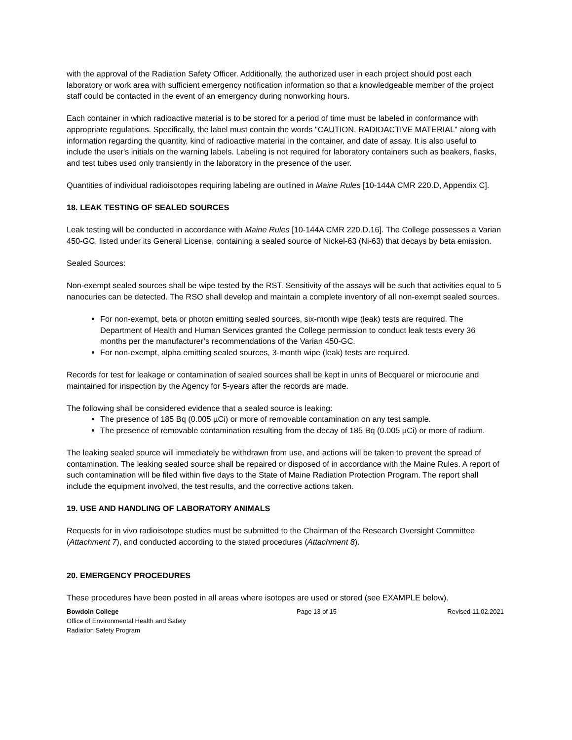with the approval of the Radiation Safety Officer. Additionally, the authorized user in each project should post each laboratory or work area with sufficient emergency notification information so that a knowledgeable member of the project staff could be contacted in the event of an emergency during nonworking hours.
Each container in which radioactive material is to be stored for a period of time must be labeled in conformance with appropriate regulations. Specifically, the label must contain the words "CAUTION, RADIOACTIVE MATERIAL" along with information regarding the quantity, kind of radioactive material in the container, and date of assay. It is also useful to include the user's initials on the warning labels. Labeling is not required for laboratory containers such as beakers, flasks, and test tubes used only transiently in the laboratory in the presence of the user.
Quantities of individual radioisotopes requiring labeling are outlined in Maine Rules [10-144A CMR 220.D, Appendix C].
18. LEAK TESTING OF SEALED SOURCES
Leak testing will be conducted in accordance with Maine Rules [10-144A CMR 220.D.16]. The College possesses a Varian 450-GC, listed under its General License, containing a sealed source of Nickel-63 (Ni-63) that decays by beta emission.
Sealed Sources:
Non-exempt sealed sources shall be wipe tested by the RST. Sensitivity of the assays will be such that activities equal to 5 nanocuries can be detected. The RSO shall develop and maintain a complete inventory of all non-exempt sealed sources.
For non-exempt, beta or photon emitting sealed sources, six-month wipe (leak) tests are required. The Department of Health and Human Services granted the College permission to conduct leak tests every 36 months per the manufacturer’s recommendations of the Varian 450-GC.
For non-exempt, alpha emitting sealed sources, 3-month wipe (leak) tests are required.
Records for test for leakage or contamination of sealed sources shall be kept in units of Becquerel or microcurie and maintained for inspection by the Agency for 5-years after the records are made.
The following shall be considered evidence that a sealed source is leaking:
The presence of 185 Bq (0.005 µCi) or more of removable contamination on any test sample.
The presence of removable contamination resulting from the decay of 185 Bq (0.005 µCi) or more of radium.
The leaking sealed source will immediately be withdrawn from use, and actions will be taken to prevent the spread of contamination. The leaking sealed source shall be repaired or disposed of in accordance with the Maine Rules. A report of such contamination will be filed within five days to the State of Maine Radiation Protection Program. The report shall include the equipment involved, the test results, and the corrective actions taken.
19. USE AND HANDLING OF LABORATORY ANIMALS
Requests for in vivo radioisotope studies must be submitted to the Chairman of the Research Oversight Committee (Attachment 7), and conducted according to the stated procedures (Attachment 8).
20. EMERGENCY PROCEDURES
These procedures have been posted in all areas where isotopes are used or stored (see EXAMPLE below).
Bowdoin College
Office of Environmental Health and Safety
Radiation Safety Program
Page 13 of 15 Revised 11.02.2021